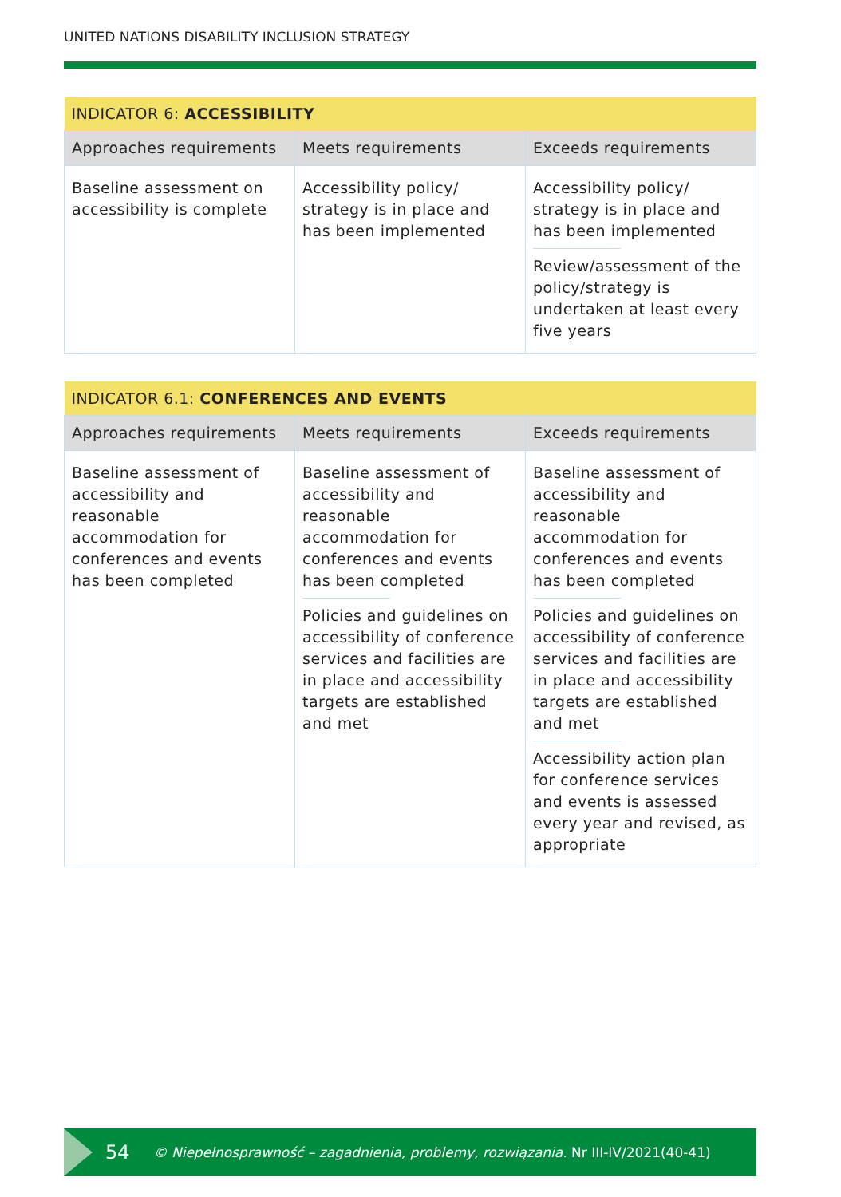UNITED NATIONS DISABILITY INCLUSION STRATEGY
| INDICATOR 6: ACCESSIBILITY | | |
| --- | --- | --- |
| Approaches requirements | Meets requirements | Exceeds requirements |
| Baseline assessment on accessibility is complete | Accessibility policy/ strategy is in place and has been implemented | Accessibility policy/ strategy is in place and has been implemented Review/assessment of the policy/strategy is undertaken at least every five years |
| INDICATOR 6.1: CONFERENCES AND EVENTS | | |
| --- | --- | --- |
| Approaches requirements | Meets requirements | Exceeds requirements |
| Baseline assessment of accessibility and reasonable accommodation for conferences and events has been completed | Baseline assessment of accessibility and reasonable accommodation for conferences and events has been completed Policies and guidelines on accessibility of conference services and facilities are in place and accessibility targets are established and met | Baseline assessment of accessibility and reasonable accommodation for conferences and events has been completed Policies and guidelines on accessibility of conference services and facilities are in place and accessibility targets are established and met Accessibility action plan for conference services and events is assessed every year and revised, as appropriate |
54 © Niepełnosprawność – zagadnienia, problemy, rozwiązania. Nr III-IV/2021(40-41)